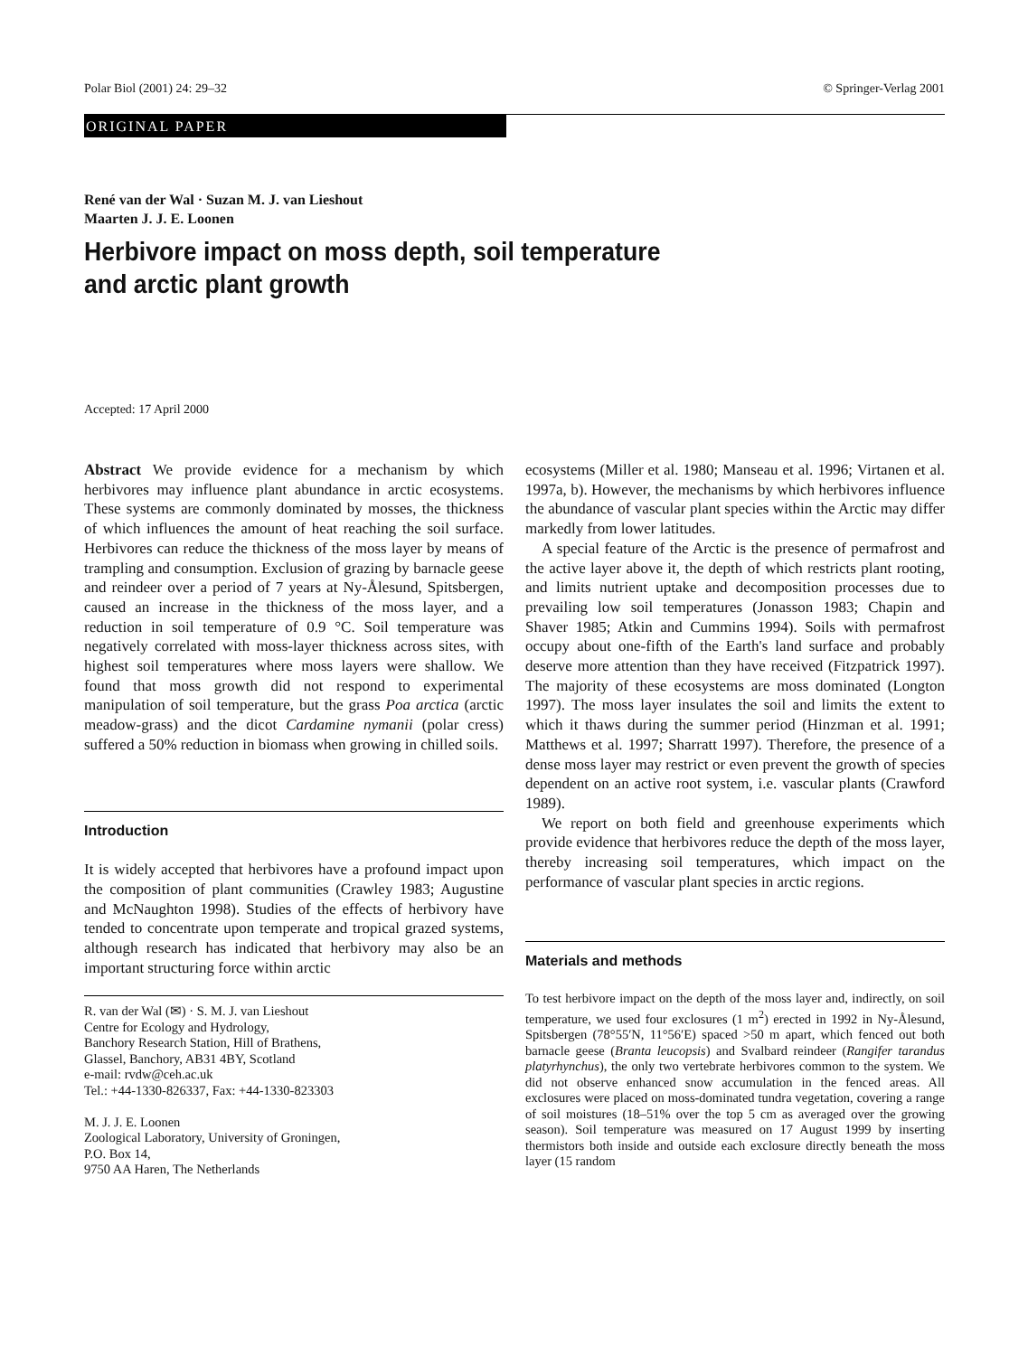Polar Biol (2001) 24: 29–32 © Springer-Verlag 2001
ORIGINAL PAPER
René van der Wal · Suzan M. J. van Lieshout
Maarten J. J. E. Loonen
Herbivore impact on moss depth, soil temperature
and arctic plant growth
Accepted: 17 April 2000
Abstract We provide evidence for a mechanism by which herbivores may influence plant abundance in arctic ecosystems. These systems are commonly dominated by mosses, the thickness of which influences the amount of heat reaching the soil surface. Herbivores can reduce the thickness of the moss layer by means of trampling and consumption. Exclusion of grazing by barnacle geese and reindeer over a period of 7 years at Ny-Ålesund, Spitsbergen, caused an increase in the thickness of the moss layer, and a reduction in soil temperature of 0.9 °C. Soil temperature was negatively correlated with moss-layer thickness across sites, with highest soil temperatures where moss layers were shallow. We found that moss growth did not respond to experimental manipulation of soil temperature, but the grass Poa arctica (arctic meadow-grass) and the dicot Cardamine nymanii (polar cress) suffered a 50% reduction in biomass when growing in chilled soils.
Introduction
It is widely accepted that herbivores have a profound impact upon the composition of plant communities (Crawley 1983; Augustine and McNaughton 1998). Studies of the effects of herbivory have tended to concentrate upon temperate and tropical grazed systems, although research has indicated that herbivory may also be an important structuring force within arctic
R. van der Wal (✉) · S. M. J. van Lieshout
Centre for Ecology and Hydrology,
Banchory Research Station, Hill of Brathens,
Glassel, Banchory, AB31 4BY, Scotland
e-mail: rvdw@ceh.ac.uk
Tel.: +44-1330-826337, Fax: +44-1330-823303
M. J. J. E. Loonen
Zoological Laboratory, University of Groningen,
P.O. Box 14,
9750 AA Haren, The Netherlands
ecosystems (Miller et al. 1980; Manseau et al. 1996; Virtanen et al. 1997a, b). However, the mechanisms by which herbivores influence the abundance of vascular plant species within the Arctic may differ markedly from lower latitudes.
A special feature of the Arctic is the presence of permafrost and the active layer above it, the depth of which restricts plant rooting, and limits nutrient uptake and decomposition processes due to prevailing low soil temperatures (Jonasson 1983; Chapin and Shaver 1985; Atkin and Cummins 1994). Soils with permafrost occupy about one-fifth of the Earth's land surface and probably deserve more attention than they have received (Fitzpatrick 1997). The majority of these ecosystems are moss dominated (Longton 1997). The moss layer insulates the soil and limits the extent to which it thaws during the summer period (Hinzman et al. 1991; Matthews et al. 1997; Sharratt 1997). Therefore, the presence of a dense moss layer may restrict or even prevent the growth of species dependent on an active root system, i.e. vascular plants (Crawford 1989).
We report on both field and greenhouse experiments which provide evidence that herbivores reduce the depth of the moss layer, thereby increasing soil temperatures, which impact on the performance of vascular plant species in arctic regions.
Materials and methods
To test herbivore impact on the depth of the moss layer and, indirectly, on soil temperature, we used four exclosures (1 m<sup>2</sup>) erected in 1992 in Ny-Ålesund, Spitsbergen (78°55′N, 11°56′E) spaced >50 m apart, which fenced out both barnacle geese (Branta leucopsis) and Svalbard reindeer (Rangifer tarandus platyrhynchus), the only two vertebrate herbivores common to the system. We did not observe enhanced snow accumulation in the fenced areas. All exclosures were placed on moss-dominated tundra vegetation, covering a range of soil moistures (18–51% over the top 5 cm as averaged over the growing season). Soil temperature was measured on 17 August 1999 by inserting thermistors both inside and outside each exclosure directly beneath the moss layer (15 random